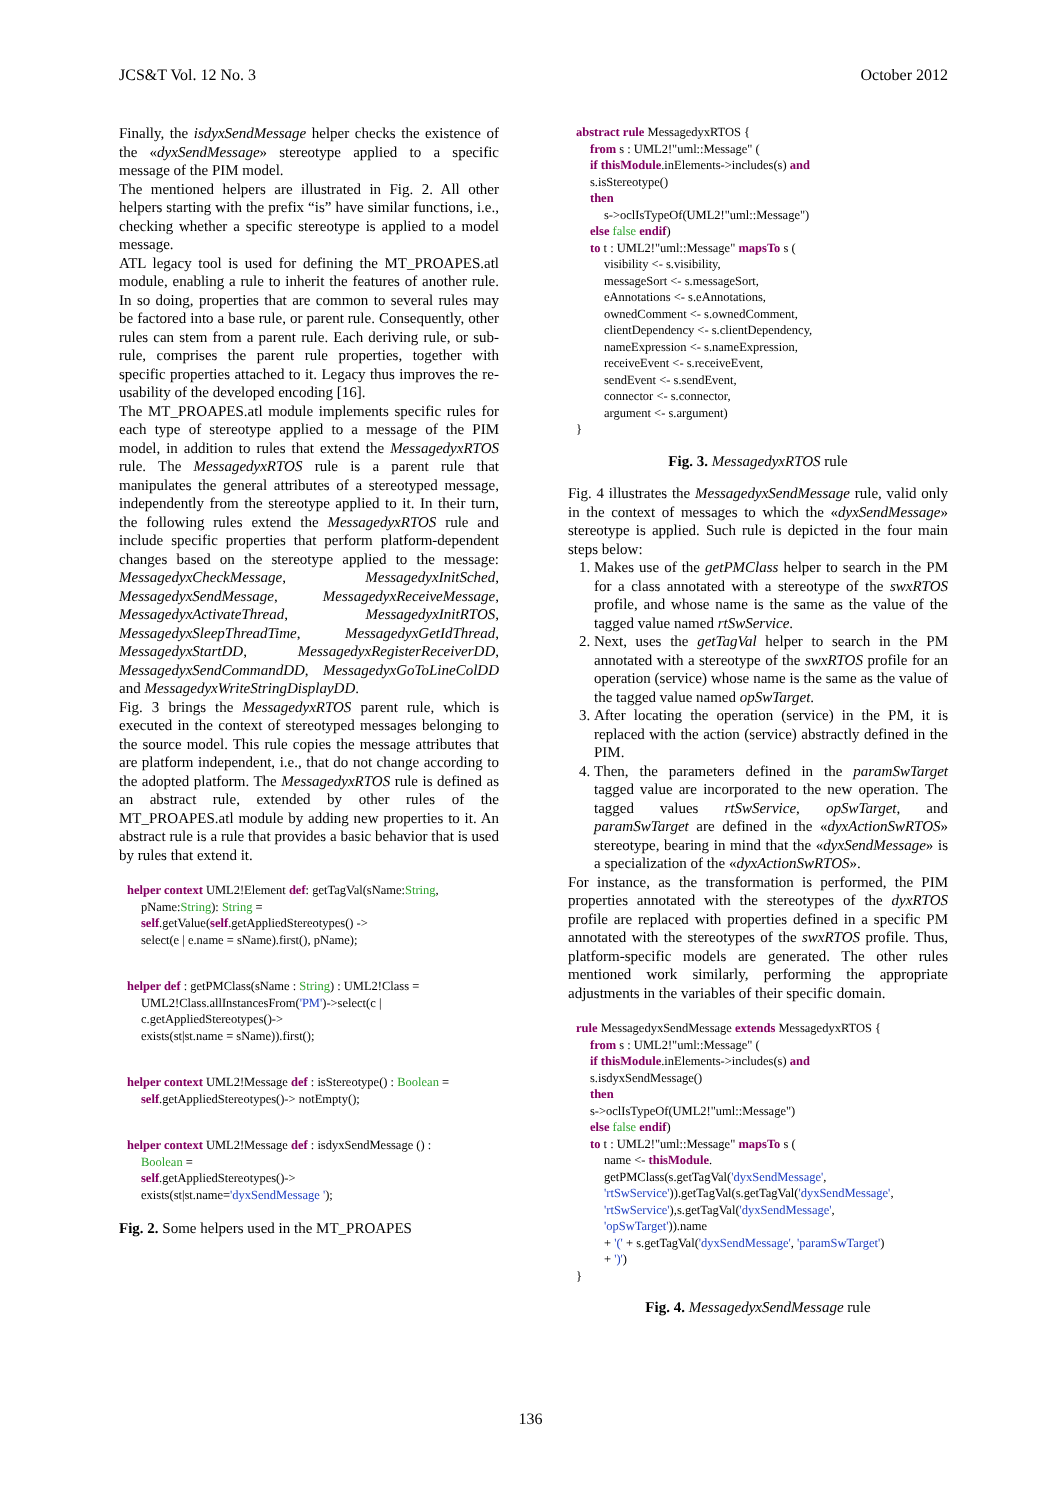JCS&T Vol. 12 No. 3 October 2012
Finally, the isdyxSendMessage helper checks the existence of the «dyxSendMessage» stereotype applied to a specific message of the PIM model.
The mentioned helpers are illustrated in Fig. 2. All other helpers starting with the prefix “is” have similar functions, i.e., checking whether a specific stereotype is applied to a model message.
ATL legacy tool is used for defining the MT_PROAPES.atl module, enabling a rule to inherit the features of another rule. In so doing, properties that are common to several rules may be factored into a base rule, or parent rule. Consequently, other rules can stem from a parent rule. Each deriving rule, or sub-rule, comprises the parent rule properties, together with specific properties attached to it. Legacy thus improves the re-usability of the developed encoding [16].
The MT_PROAPES.atl module implements specific rules for each type of stereotype applied to a message of the PIM model, in addition to rules that extend the MessagedyxRTOS rule. The MessagedyxRTOS rule is a parent rule that manipulates the general attributes of a stereotyped message, independently from the stereotype applied to it. In their turn, the following rules extend the MessagedyxRTOS rule and include specific properties that perform platform-dependent changes based on the stereotype applied to the message: MessagedyxCheckMessage, MessagedyxInitSched, MessagedyxSendMessage, MessagedyxReceiveMessage, MessagedyxActivateThread, MessagedyxInitRTOS, MessagedyxSleepThreadTime, MessagedyxGetIdThread, MessagedyxStartDD, MessagedyxRegisterReceiverDD, MessagedyxSendCommandDD, MessagedyxGoToLineColDD and MessagedyxWriteStringDisplayDD.
Fig. 3 brings the MessagedyxRTOS parent rule, which is executed in the context of stereotyped messages belonging to the source model. This rule copies the message attributes that are platform independent, i.e., that do not change according to the adopted platform. The MessagedyxRTOS rule is defined as an abstract rule, extended by other rules of the MT_PROAPES.atl module by adding new properties to it. An abstract rule is a rule that provides a basic behavior that is used by rules that extend it.
helper context UML2!Element def: getTagVal(sName:String,
pName:String): String =
self.getValue(self.getAppliedStereotypes() ->
select(e | e.name = sName).first(), pName);
helper def : getPMClass(sName : String) : UML2!Class =
UML2!Class.allInstancesFrom('PM')->select(c |
c.getAppliedStereotypes()->
exists(st|st.name = sName)).first();
helper context UML2!Message def : isStereotype() : Boolean =
self.getAppliedStereotypes()-> notEmpty();
helper context UML2!Message def : isdyxSendMessage () :
Boolean =
self.getAppliedStereotypes()->
exists(st|st.name='dyxSendMessage ');
Fig. 2. Some helpers used in the MT_PROAPES
abstract rule MessagedyxRTOS {
from s : UML2!"uml::Message" (
if thisModule.inElements->includes(s) and
s.isStereotype()
then
s->oclIsTypeOf(UML2!"uml::Message")
else false endif)
to t : UML2!"uml::Message" mapsTo s (
visibility <- s.visibility,
messageSort <- s.messageSort,
eAnnotations <- s.eAnnotations,
ownedComment <- s.ownedComment,
clientDependency <- s.clientDependency,
nameExpression <- s.nameExpression,
receiveEvent <- s.receiveEvent,
sendEvent <- s.sendEvent,
connector <- s.connector,
argument <- s.argument)
}
Fig. 3. MessagedyxRTOS rule
Fig. 4 illustrates the MessagedyxSendMessage rule, valid only in the context of messages to which the «dyxSendMessage» stereotype is applied. Such rule is depicted in the four main steps below:
1. Makes use of the getPMClass helper to search in the PM for a class annotated with a stereotype of the swxRTOS profile, and whose name is the same as the value of the tagged value named rtSwService.
2. Next, uses the getTagVal helper to search in the PM annotated with a stereotype of the swxRTOS profile for an operation (service) whose name is the same as the value of the tagged value named opSwTarget.
3. After locating the operation (service) in the PM, it is replaced with the action (service) abstractly defined in the PIM.
4. Then, the parameters defined in the paramSwTarget tagged value are incorporated to the new operation. The tagged values rtSwService, opSwTarget, and paramSwTarget are defined in the «dyxActionSwRTOS» stereotype, bearing in mind that the «dyxSendMessage» is a specialization of the «dyxActionSwRTOS».
For instance, as the transformation is performed, the PIM properties annotated with the stereotypes of the dyxRTOS profile are replaced with properties defined in a specific PM annotated with the stereotypes of the swxRTOS profile. Thus, platform-specific models are generated. The other rules mentioned work similarly, performing the appropriate adjustments in the variables of their specific domain.
rule MessagedyxSendMessage extends MessagedyxRTOS {
from s : UML2!"uml::Message" (
if thisModule.inElements->includes(s) and
s.isdyxSendMessage()
then
s->oclIsTypeOf(UML2!"uml::Message")
else false endif)
to t : UML2!"uml::Message" mapsTo s (
name <- thisModule.
getPMClass(s.getTagVal('dyxSendMessage',
'rtSwService')).getTagVal(s.getTagVal('dyxSendMessage',
'rtSwService'),s.getTagVal('dyxSendMessage',
'opSwTarget')).name
+ '(' + s.getTagVal('dyxSendMessage', 'paramSwTarget')
+ ')')
}
Fig. 4. MessagedyxSendMessage rule
136